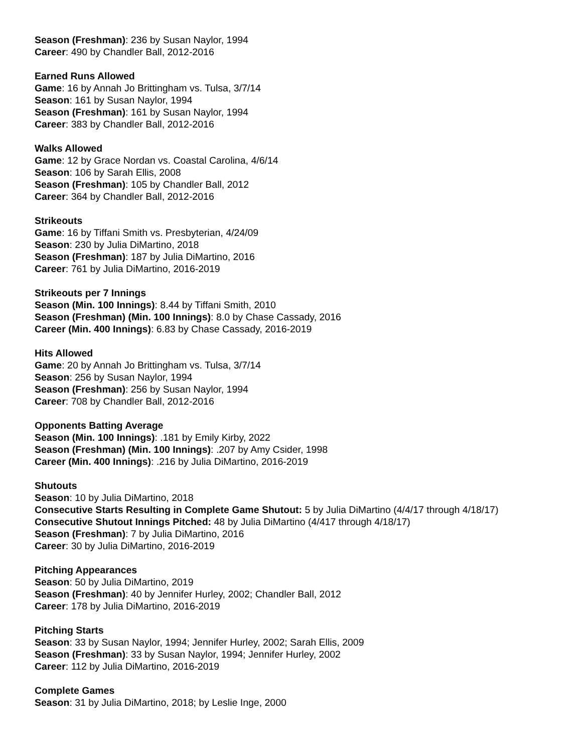Season (Freshman): 236 by Susan Naylor, 1994
Career: 490 by Chandler Ball, 2012-2016
Earned Runs Allowed
Game: 16 by Annah Jo Brittingham vs. Tulsa, 3/7/14
Season: 161 by Susan Naylor, 1994
Season (Freshman): 161 by Susan Naylor, 1994
Career: 383 by Chandler Ball, 2012-2016
Walks Allowed
Game: 12 by Grace Nordan vs. Coastal Carolina, 4/6/14
Season: 106 by Sarah Ellis, 2008
Season (Freshman): 105 by Chandler Ball, 2012
Career: 364 by Chandler Ball, 2012-2016
Strikeouts
Game: 16 by Tiffani Smith vs. Presbyterian, 4/24/09
Season: 230 by Julia DiMartino, 2018
Season (Freshman): 187 by Julia DiMartino, 2016
Career: 761 by Julia DiMartino, 2016-2019
Strikeouts per 7 Innings
Season (Min. 100 Innings): 8.44 by Tiffani Smith, 2010
Season (Freshman) (Min. 100 Innings): 8.0 by Chase Cassady, 2016
Career (Min. 400 Innings): 6.83 by Chase Cassady, 2016-2019
Hits Allowed
Game: 20 by Annah Jo Brittingham vs. Tulsa, 3/7/14
Season: 256 by Susan Naylor, 1994
Season (Freshman): 256 by Susan Naylor, 1994
Career: 708 by Chandler Ball, 2012-2016
Opponents Batting Average
Season (Min. 100 Innings): .181 by Emily Kirby, 2022
Season (Freshman) (Min. 100 Innings): .207 by Amy Csider, 1998
Career (Min. 400 Innings): .216 by Julia DiMartino, 2016-2019
Shutouts
Season: 10 by Julia DiMartino, 2018
Consecutive Starts Resulting in Complete Game Shutout: 5 by Julia DiMartino (4/4/17 through 4/18/17)
Consecutive Shutout Innings Pitched: 48 by Julia DiMartino (4/417 through 4/18/17)
Season (Freshman): 7 by Julia DiMartino, 2016
Career: 30 by Julia DiMartino, 2016-2019
Pitching Appearances
Season: 50 by Julia DiMartino, 2019
Season (Freshman): 40 by Jennifer Hurley, 2002; Chandler Ball, 2012
Career: 178 by Julia DiMartino, 2016-2019
Pitching Starts
Season: 33 by Susan Naylor, 1994; Jennifer Hurley, 2002; Sarah Ellis, 2009
Season (Freshman): 33 by Susan Naylor, 1994; Jennifer Hurley, 2002
Career: 112 by Julia DiMartino, 2016-2019
Complete Games
Season: 31 by Julia DiMartino, 2018; by Leslie Inge, 2000